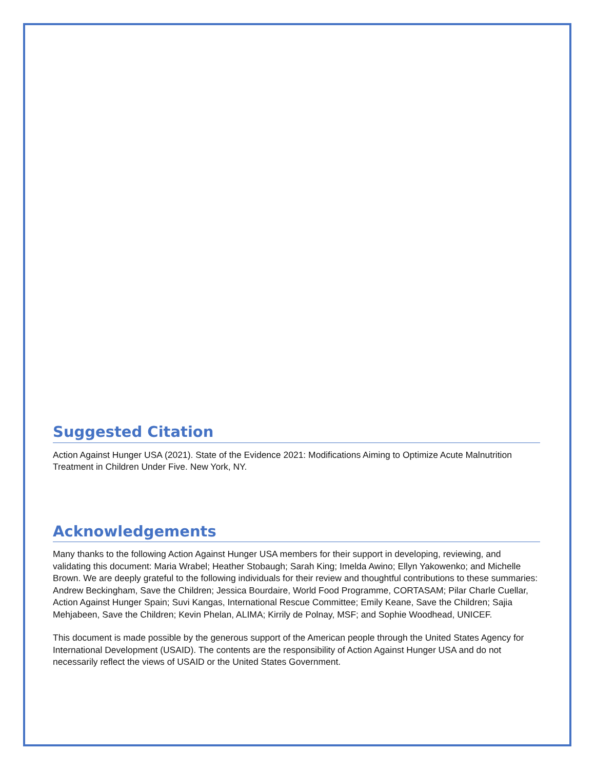Suggested Citation
Action Against Hunger USA (2021). State of the Evidence 2021: Modifications Aiming to Optimize Acute Malnutrition Treatment in Children Under Five. New York, NY.
Acknowledgements
Many thanks to the following Action Against Hunger USA members for their support in developing, reviewing, and validating this document: Maria Wrabel; Heather Stobaugh; Sarah King; Imelda Awino; Ellyn Yakowenko; and Michelle Brown. We are deeply grateful to the following individuals for their review and thoughtful contributions to these summaries: Andrew Beckingham, Save the Children; Jessica Bourdaire, World Food Programme, CORTASAM; Pilar Charle Cuellar, Action Against Hunger Spain; Suvi Kangas, International Rescue Committee; Emily Keane, Save the Children; Sajia Mehjabeen, Save the Children; Kevin Phelan, ALIMA; Kirrily de Polnay, MSF; and Sophie Woodhead, UNICEF.
This document is made possible by the generous support of the American people through the United States Agency for International Development (USAID). The contents are the responsibility of Action Against Hunger USA and do not necessarily reflect the views of USAID or the United States Government.